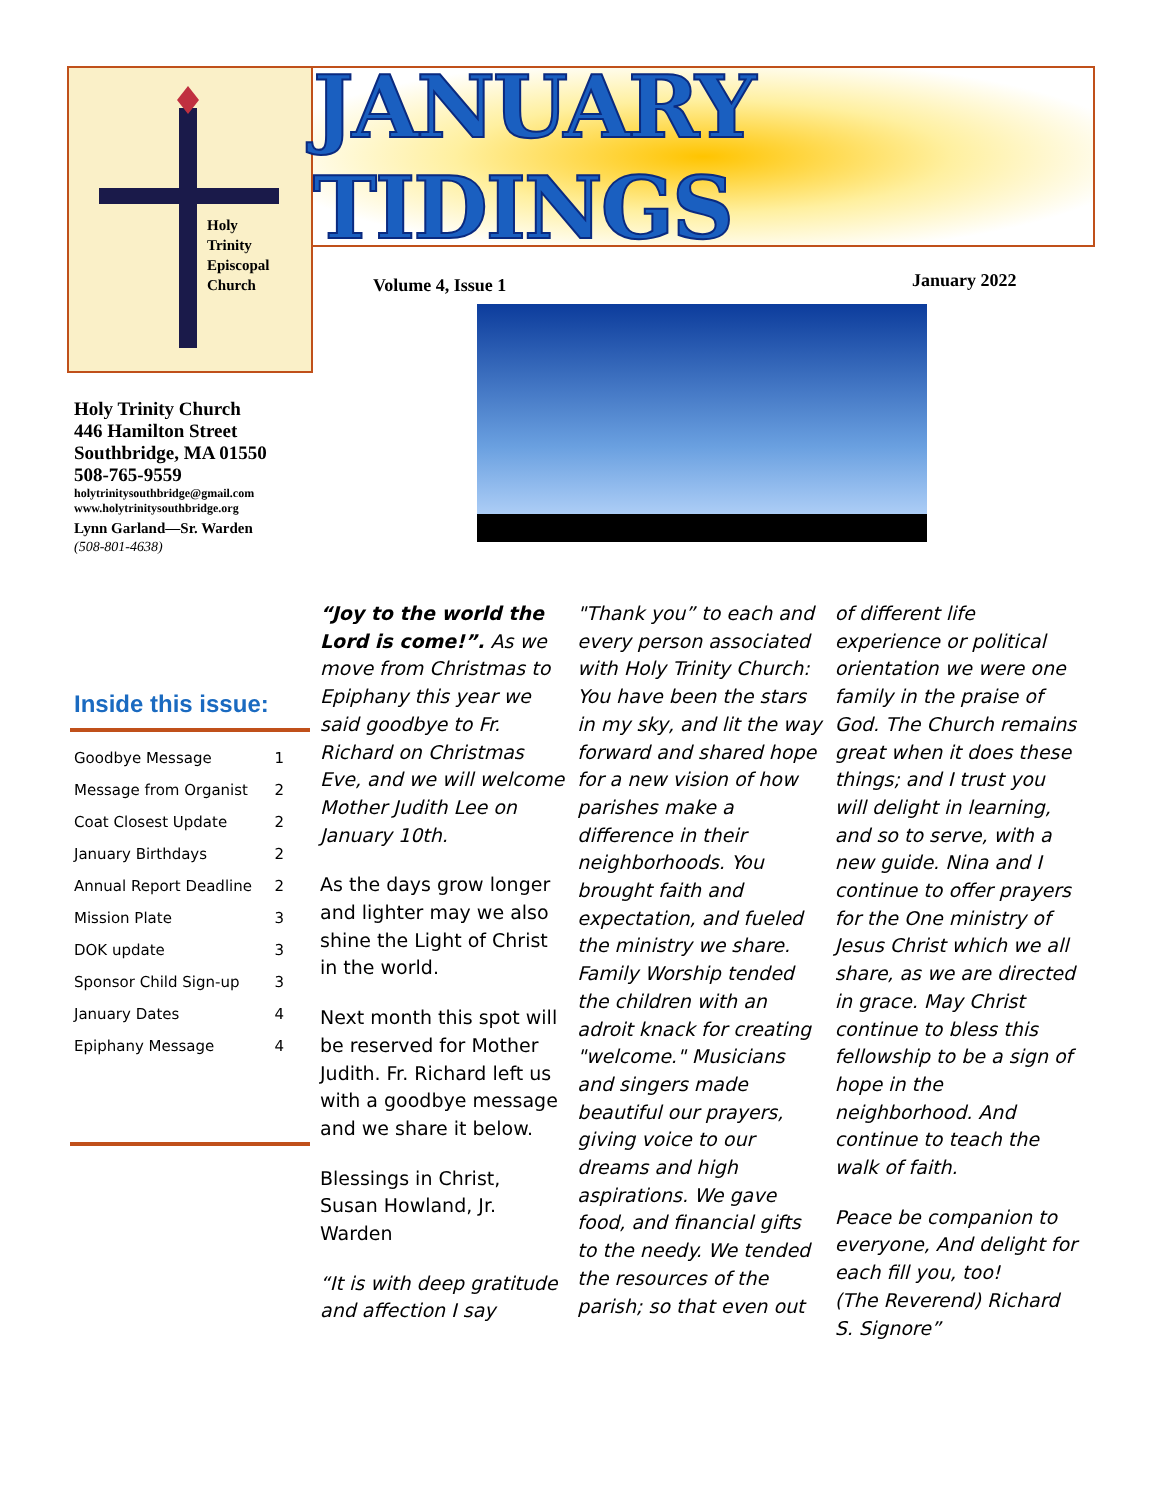Holy
Trinity
Episcopal
Church
JANUARY TIDINGS
Volume 4, Issue 1 January 2022
Holy Trinity Church
446 Hamilton Street
Southbridge, MA 01550
508-765-9559
holytrinitysouthbridge@gmail.com
www.holytrinitysouthbridge.org
Lynn Garland—Sr. Warden
(508-801-4638)
Inside this issue:
| Goodbye Message | 1 |
| Message from Organist | 2 |
| Coat Closest Update | 2 |
| January Birthdays | 2 |
| Annual Report Deadline | 2 |
| Mission Plate | 3 |
| DOK update | 3 |
| Sponsor Child Sign-up | 3 |
| January Dates | 4 |
| Epiphany Message | 4 |
“Joy to the world the Lord is come!”. As we move from Christmas to Epiphany this year we said goodbye to Fr. Richard on Christmas Eve, and we will welcome Mother Judith Lee on January 10th.
As the days grow longer and lighter may we also shine the Light of Christ in the world.
Next month this spot will be reserved for Mother Judith. Fr. Richard left us with a goodbye message and we share it below.
Blessings in Christ,
Susan Howland, Jr. Warden
“It is with deep gratitude and affection I say "Thank you” to each and every person associated with Holy Trinity Church: You have been the stars in my sky, and lit the way forward and shared hope for a new vision of how parishes make a difference in their neighborhoods. You brought faith and expectation, and fueled the ministry we share. Family Worship tended the children with an adroit knack for creating "welcome." Musicians and singers made beautiful our prayers, giving voice to our dreams and high aspirations. We gave food, and financial gifts to the needy. We tended the resources of the parish; so that even out of different life experience or political orientation we were one family in the praise of God. The Church remains great when it does these things; and I trust you will delight in learning, and so to serve, with a new guide. Nina and I continue to offer prayers for the One ministry of Jesus Christ which we all share, as we are directed in grace. May Christ continue to bless this fellowship to be a sign of hope in the neighborhood. And continue to teach the walk of faith.
Peace be companion to everyone, And delight for each fill you, too!
(The Reverend) Richard S. Signore”